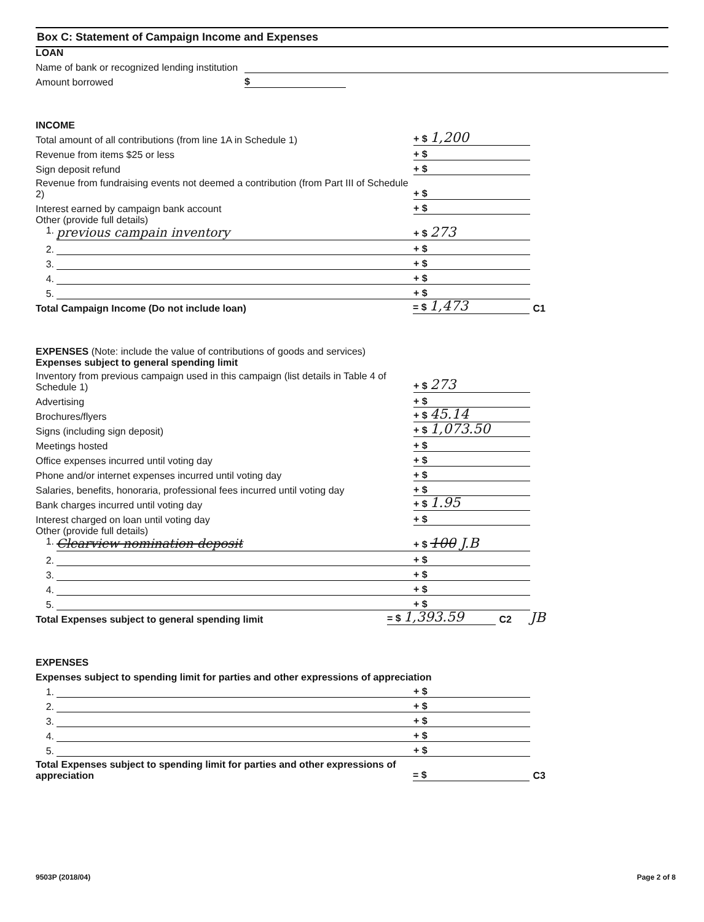Box C: Statement of Campaign Income and Expenses
LOAN
Name of bank or recognized lending institution
Amount borrowed
$
INCOME
Total amount of all contributions (from line 1A in Schedule 1)
+ $ 1,200
Revenue from items $25 or less
+ $
Sign deposit refund
+ $
Revenue from fundraising events not deemed a contribution (from Part III of Schedule 2)
+ $
Interest earned by campaign bank account
+ $
Other (provide full details)
1. previous campain inventory
+ $ 273
2.
+ $
3.
+ $
4.
+ $
5.
+ $
Total Campaign Income (Do not include loan)
= $ 1,473
C1
EXPENSES (Note: include the value of contributions of goods and services)
Expenses subject to general spending limit
Inventory from previous campaign used in this campaign (list details in Table 4 of Schedule 1)
+ $ 273
Advertising
+ $
Brochures/flyers
+ $ 45.14
Signs (including sign deposit)
+ $ 1,073.50
Meetings hosted
+ $
Office expenses incurred until voting day
+ $
Phone and/or internet expenses incurred until voting day
+ $
Salaries, benefits, honoraria, professional fees incurred until voting day
+ $
Bank charges incurred until voting day
+ $ 1.95
Interest charged on loan until voting day
+ $
Other (provide full details)
1. Clearview nomination deposit
+ $ 100 J.B
2.
+ $
3.
+ $
4.
+ $
5.
+ $
Total Expenses subject to general spending limit
= $ 1,393.59
C2 JB
EXPENSES
Expenses subject to spending limit for parties and other expressions of appreciation
1.
+ $
2.
+ $
3.
+ $
4.
+ $
5.
+ $
Total Expenses subject to spending limit for parties and other expressions of appreciation
= $
C3
9503P (2018/04) Page 2 of 8